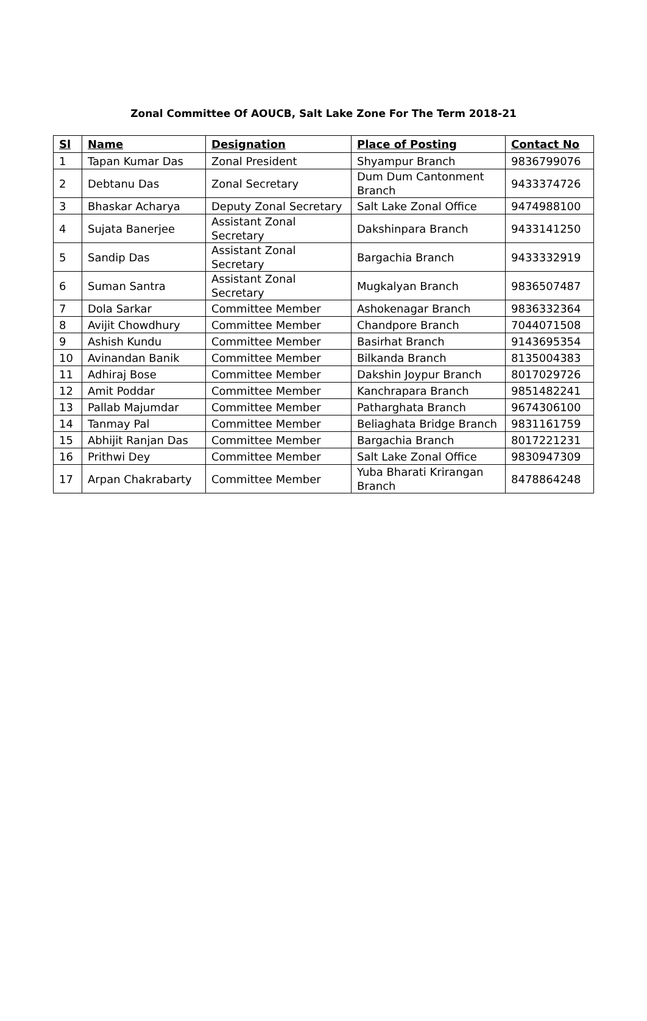Zonal Committee Of AOUCB, Salt Lake Zone For The Term 2018-21
| Sl | Name | Designation | Place of Posting | Contact No |
| --- | --- | --- | --- | --- |
| 1 | Tapan Kumar Das | Zonal President | Shyampur Branch | 9836799076 |
| 2 | Debtanu Das | Zonal Secretary | Dum Dum Cantonment Branch | 9433374726 |
| 3 | Bhaskar Acharya | Deputy Zonal Secretary | Salt Lake Zonal Office | 9474988100 |
| 4 | Sujata Banerjee | Assistant Zonal Secretary | Dakshinpara Branch | 9433141250 |
| 5 | Sandip Das | Assistant Zonal Secretary | Bargachia Branch | 9433332919 |
| 6 | Suman Santra | Assistant Zonal Secretary | Mugkalyan Branch | 9836507487 |
| 7 | Dola Sarkar | Committee Member | Ashokenagar Branch | 9836332364 |
| 8 | Avijit Chowdhury | Committee Member | Chandpore Branch | 7044071508 |
| 9 | Ashish Kundu | Committee Member | Basirhat Branch | 9143695354 |
| 10 | Avinandan Banik | Committee Member | Bilkanda Branch | 8135004383 |
| 11 | Adhiraj Bose | Committee Member | Dakshin Joypur Branch | 8017029726 |
| 12 | Amit Poddar | Committee Member | Kanchrapara Branch | 9851482241 |
| 13 | Pallab Majumdar | Committee Member | Patharghata Branch | 9674306100 |
| 14 | Tanmay Pal | Committee Member | Beliaghata Bridge Branch | 9831161759 |
| 15 | Abhijit Ranjan Das | Committee Member | Bargachia Branch | 8017221231 |
| 16 | Prithwi Dey | Committee Member | Salt Lake Zonal Office | 9830947309 |
| 17 | Arpan Chakrabarty | Committee Member | Yuba Bharati Krirangan Branch | 8478864248 |